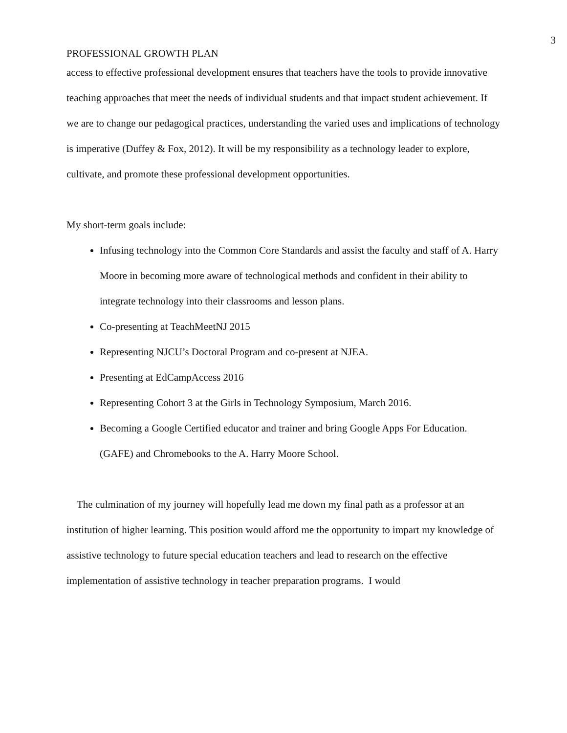3
PROFESSIONAL GROWTH PLAN
access to effective professional development ensures that teachers have the tools to provide innovative teaching approaches that meet the needs of individual students and that impact student achievement. If we are to change our pedagogical practices, understanding the varied uses and implications of technology is imperative (Duffey & Fox, 2012). It will be my responsibility as a technology leader to explore, cultivate, and promote these professional development opportunities.
My short-term goals include:
Infusing technology into the Common Core Standards and assist the faculty and staff of A. Harry Moore in becoming more aware of technological methods and confident in their ability to integrate technology into their classrooms and lesson plans.
Co-presenting at TeachMeetNJ 2015
Representing NJCU’s Doctoral Program and co-present at NJEA.
Presenting at EdCampAccess 2016
Representing Cohort 3 at the Girls in Technology Symposium, March 2016.
Becoming a Google Certified educator and trainer and bring Google Apps For Education. (GAFE) and Chromebooks to the A. Harry Moore School.
The culmination of my journey will hopefully lead me down my final path as a professor at an institution of higher learning. This position would afford me the opportunity to impart my knowledge of assistive technology to future special education teachers and lead to research on the effective implementation of assistive technology in teacher preparation programs. I would